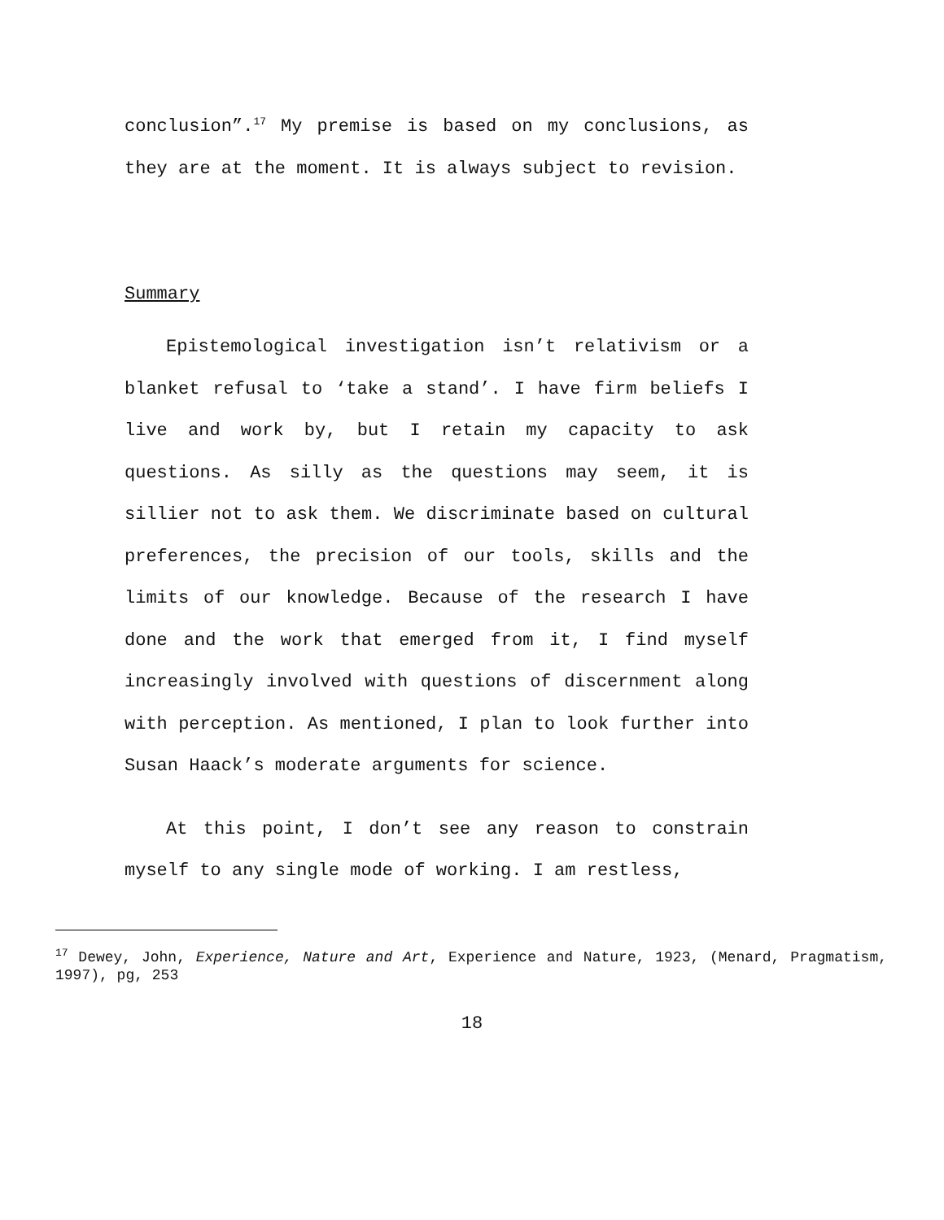conclusion”.<sup>17</sup> My premise is based on my conclusions, as they are at the moment. It is always subject to revision.
Summary
Epistemological investigation isn’t relativism or a blanket refusal to ‘take a stand’. I have firm beliefs I live and work by, but I retain my capacity to ask questions. As silly as the questions may seem, it is sillier not to ask them. We discriminate based on cultural preferences, the precision of our tools, skills and the limits of our knowledge. Because of the research I have done and the work that emerged from it, I find myself increasingly involved with questions of discernment along with perception. As mentioned, I plan to look further into Susan Haack’s moderate arguments for science.
At this point, I don’t see any reason to constrain myself to any single mode of working. I am restless,
<sup>17</sup> Dewey, John, Experience, Nature and Art, Experience and Nature, 1923, (Menard, Pragmatism, 1997), pg, 253
18